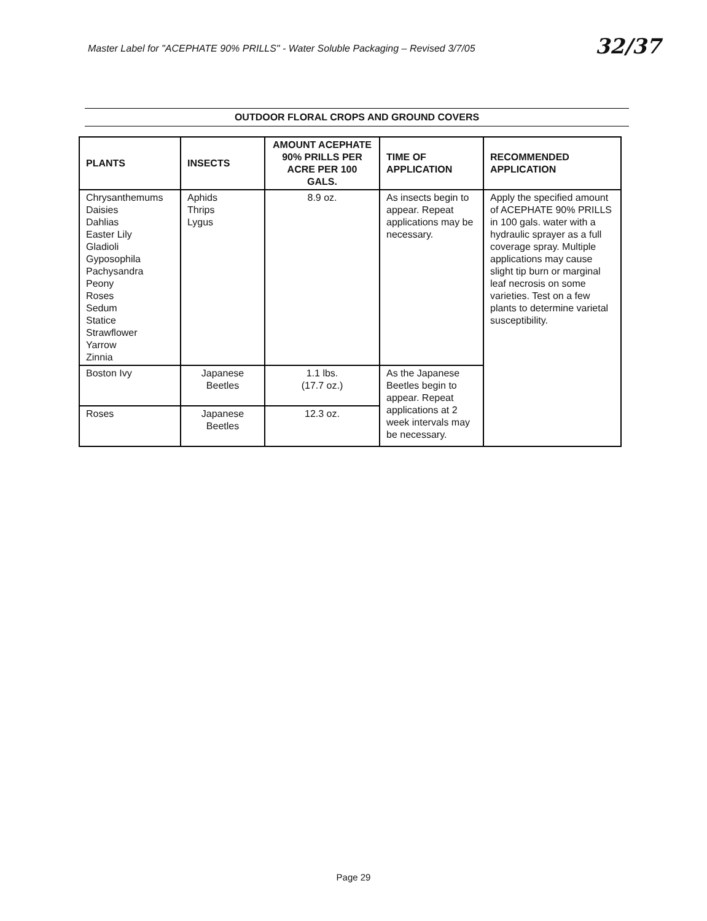Master Label for "ACEPHATE 90% PRILLS" - Water Soluble Packaging – Revised 3/7/05
32/37
OUTDOOR FLORAL CROPS AND GROUND COVERS
| PLANTS | INSECTS | AMOUNT ACEPHATE 90% PRILLS PER ACRE PER 100 GALS. | TIME OF APPLICATION | RECOMMENDED APPLICATION |
| --- | --- | --- | --- | --- |
| Chrysanthemums Daisies Dahlias Easter Lily Gladioli Gyposophila Pachysandra Peony Roses Sedum Statice Strawflower Yarrow Zinnia | Aphids Thrips Lygus | 8.9 oz. | As insects begin to appear. Repeat applications may be necessary. | Apply the specified amount of ACEPHATE 90% PRILLS in 100 gals. water with a hydraulic sprayer as a full coverage spray. Multiple applications may cause slight tip burn or marginal leaf necrosis on some varieties. Test on a few plants to determine varietal susceptibility. |
| Boston Ivy | Japanese Beetles | 1.1 lbs. (17.7 oz.) | As the Japanese Beetles begin to appear. Repeat applications at 2 week intervals may be necessary. | |
| Roses | Japanese Beetles | 12.3 oz. | | |
Page 29